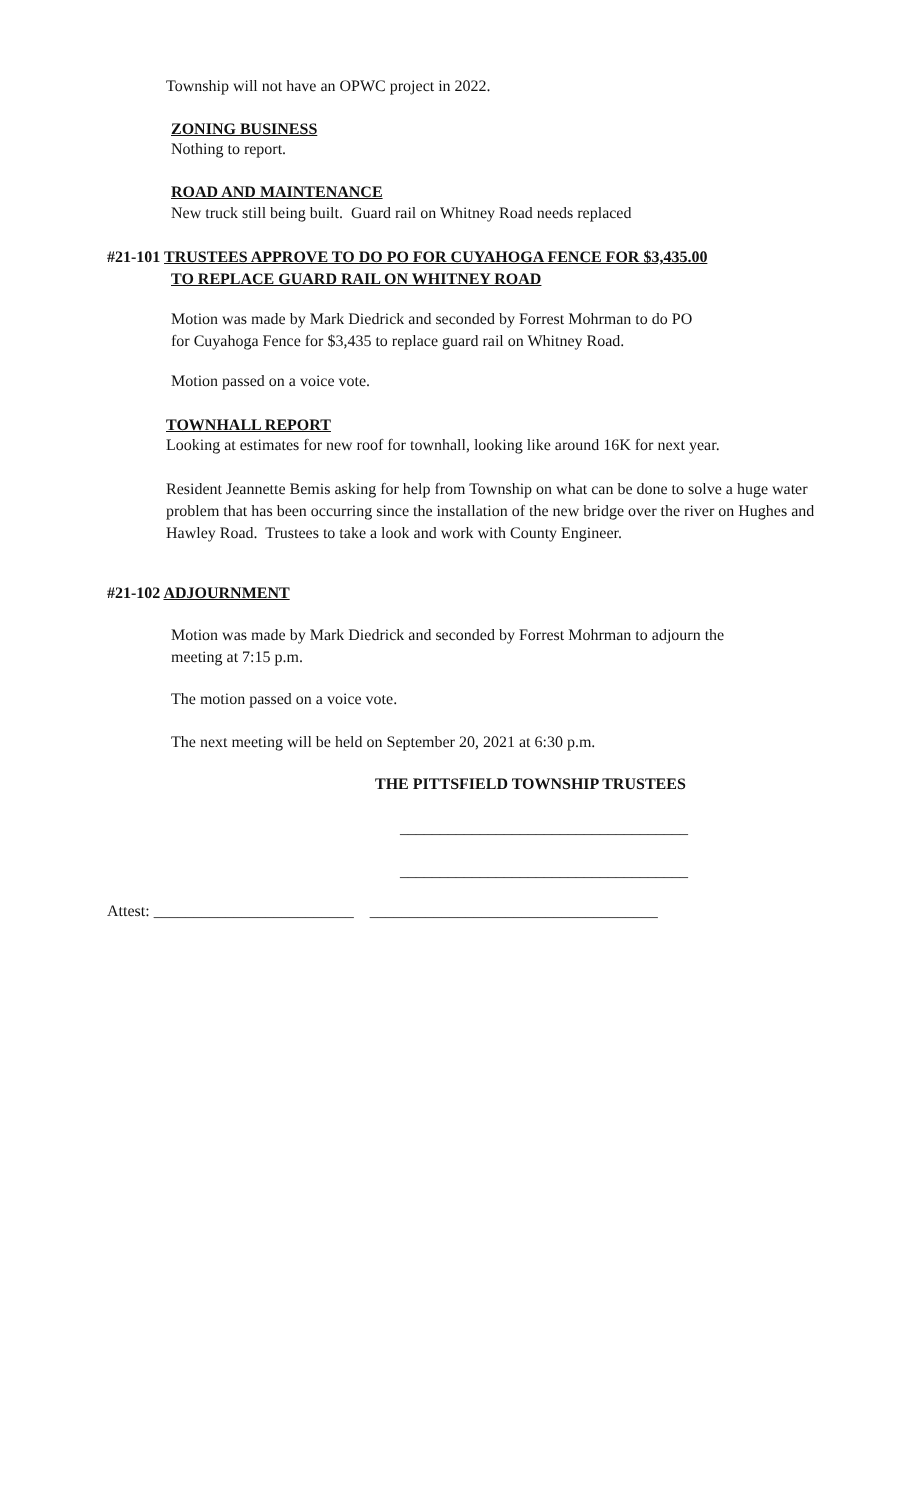Township will not have an OPWC project in 2022.
ZONING BUSINESS
Nothing to report.
ROAD AND MAINTENANCE
New truck still being built. Guard rail on Whitney Road needs replaced
#21-101 TRUSTEES APPROVE TO DO PO FOR CUYAHOGA FENCE FOR $3,435.00
TO REPLACE GUARD RAIL ON WHITNEY ROAD
Motion was made by Mark Diedrick and seconded by Forrest Mohrman to do PO
for Cuyahoga Fence for $3,435 to replace guard rail on Whitney Road.
Motion passed on a voice vote.
TOWNHALL REPORT
Looking at estimates for new roof for townhall, looking like around 16K for next year.
Resident Jeannette Bemis asking for help from Township on what can be done to solve a huge water problem that has been occurring since the installation of the new bridge over the river on Hughes and Hawley Road. Trustees to take a look and work with County Engineer.
#21-102 ADJOURNMENT
Motion was made by Mark Diedrick and seconded by Forrest Mohrman to adjourn the
meeting at 7:15 p.m.
The motion passed on a voice vote.
The next meeting will be held on September 20, 2021 at 6:30 p.m.
THE PITTSFIELD TOWNSHIP TRUSTEES
____________________________________
____________________________________
Attest: _________________________ ____________________________________